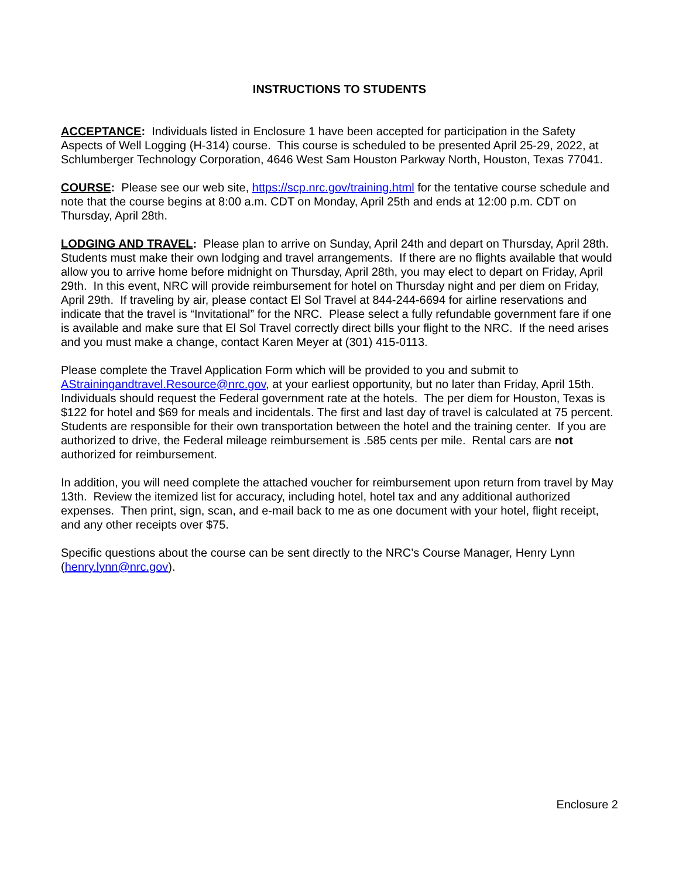INSTRUCTIONS TO STUDENTS
ACCEPTANCE: Individuals listed in Enclosure 1 have been accepted for participation in the Safety Aspects of Well Logging (H-314) course. This course is scheduled to be presented April 25-29, 2022, at Schlumberger Technology Corporation, 4646 West Sam Houston Parkway North, Houston, Texas 77041.
COURSE: Please see our web site, https://scp.nrc.gov/training.html for the tentative course schedule and note that the course begins at 8:00 a.m. CDT on Monday, April 25th and ends at 12:00 p.m. CDT on Thursday, April 28th.
LODGING AND TRAVEL: Please plan to arrive on Sunday, April 24th and depart on Thursday, April 28th. Students must make their own lodging and travel arrangements. If there are no flights available that would allow you to arrive home before midnight on Thursday, April 28th, you may elect to depart on Friday, April 29th. In this event, NRC will provide reimbursement for hotel on Thursday night and per diem on Friday, April 29th. If traveling by air, please contact El Sol Travel at 844-244-6694 for airline reservations and indicate that the travel is “Invitational” for the NRC. Please select a fully refundable government fare if one is available and make sure that El Sol Travel correctly direct bills your flight to the NRC. If the need arises and you must make a change, contact Karen Meyer at (301) 415-0113.
Please complete the Travel Application Form which will be provided to you and submit to AStrainingandtravel.Resource@nrc.gov, at your earliest opportunity, but no later than Friday, April 15th. Individuals should request the Federal government rate at the hotels. The per diem for Houston, Texas is $122 for hotel and $69 for meals and incidentals. The first and last day of travel is calculated at 75 percent. Students are responsible for their own transportation between the hotel and the training center. If you are authorized to drive, the Federal mileage reimbursement is .585 cents per mile. Rental cars are not authorized for reimbursement.
In addition, you will need complete the attached voucher for reimbursement upon return from travel by May 13th. Review the itemized list for accuracy, including hotel, hotel tax and any additional authorized expenses. Then print, sign, scan, and e-mail back to me as one document with your hotel, flight receipt, and any other receipts over $75.
Specific questions about the course can be sent directly to the NRC’s Course Manager, Henry Lynn (henry.lynn@nrc.gov).
Enclosure 2